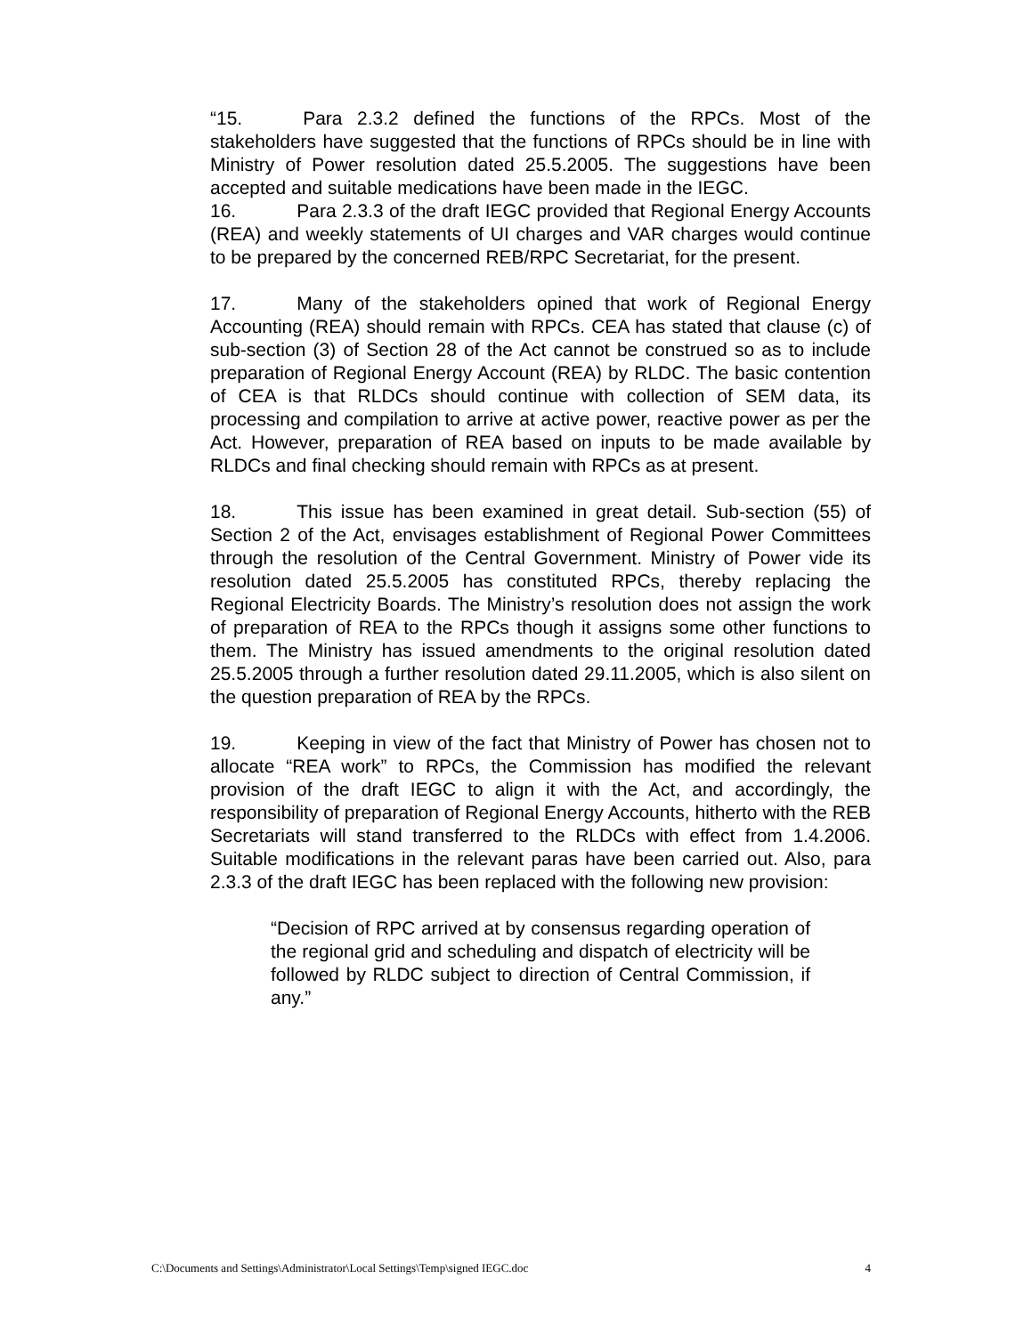“15. Para 2.3.2 defined the functions of the RPCs. Most of the stakeholders have suggested that the functions of RPCs should be in line with Ministry of Power resolution dated 25.5.2005. The suggestions have been accepted and suitable medications have been made in the IEGC.
16. Para 2.3.3 of the draft IEGC provided that Regional Energy Accounts (REA) and weekly statements of UI charges and VAR charges would continue to be prepared by the concerned REB/RPC Secretariat, for the present.
17. Many of the stakeholders opined that work of Regional Energy Accounting (REA) should remain with RPCs. CEA has stated that clause (c) of sub-section (3) of Section 28 of the Act cannot be construed so as to include preparation of Regional Energy Account (REA) by RLDC. The basic contention of CEA is that RLDCs should continue with collection of SEM data, its processing and compilation to arrive at active power, reactive power as per the Act. However, preparation of REA based on inputs to be made available by RLDCs and final checking should remain with RPCs as at present.
18. This issue has been examined in great detail. Sub-section (55) of Section 2 of the Act, envisages establishment of Regional Power Committees through the resolution of the Central Government. Ministry of Power vide its resolution dated 25.5.2005 has constituted RPCs, thereby replacing the Regional Electricity Boards. The Ministry’s resolution does not assign the work of preparation of REA to the RPCs though it assigns some other functions to them. The Ministry has issued amendments to the original resolution dated 25.5.2005 through a further resolution dated 29.11.2005, which is also silent on the question preparation of REA by the RPCs.
19. Keeping in view of the fact that Ministry of Power has chosen not to allocate “REA work” to RPCs, the Commission has modified the relevant provision of the draft IEGC to align it with the Act, and accordingly, the responsibility of preparation of Regional Energy Accounts, hitherto with the REB Secretariats will stand transferred to the RLDCs with effect from 1.4.2006. Suitable modifications in the relevant paras have been carried out. Also, para 2.3.3 of the draft IEGC has been replaced with the following new provision:
“Decision of RPC arrived at by consensus regarding operation of the regional grid and scheduling and dispatch of electricity will be followed by RLDC subject to direction of Central Commission, if any.”
C:\Documents and Settings\Administrator\Local Settings\Temp\signed IEGC.doc 4